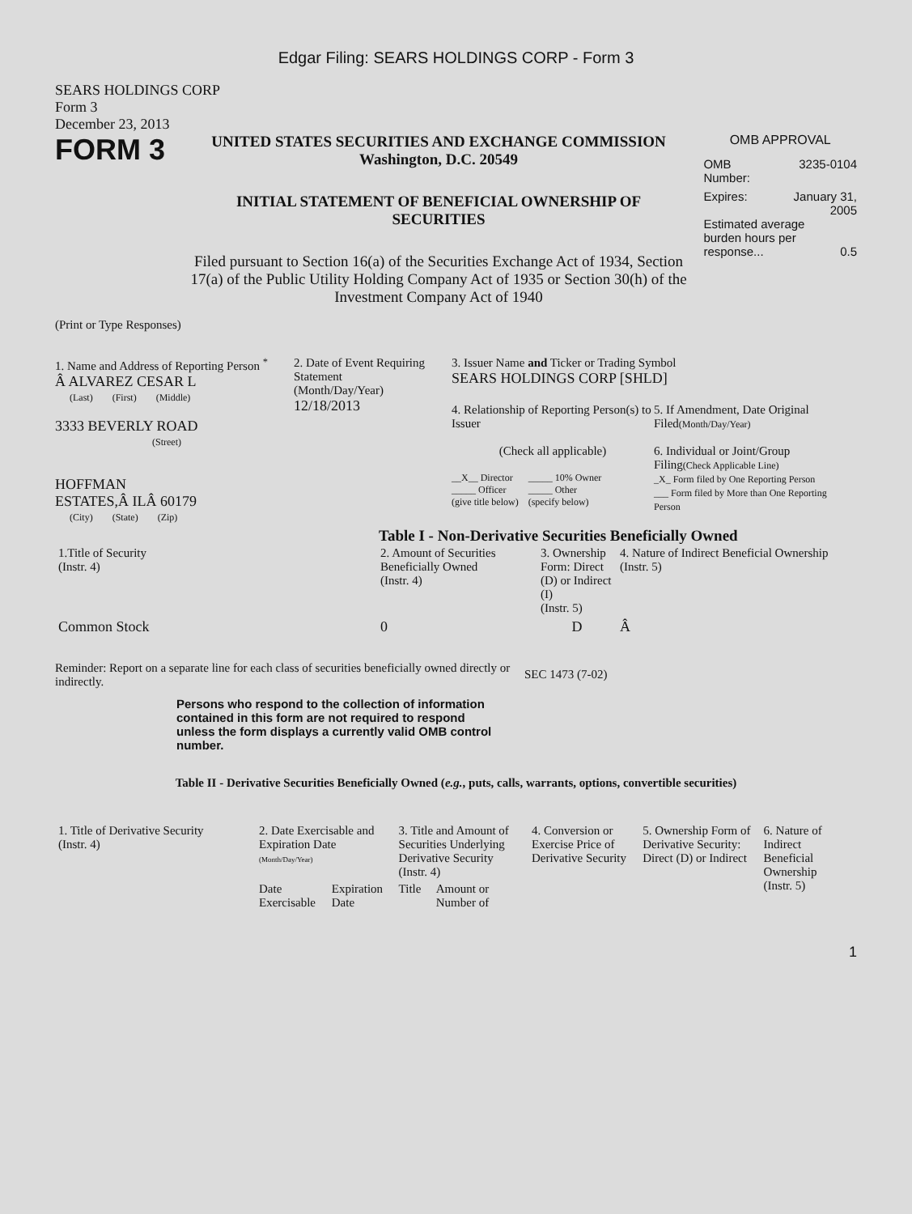Edgar Filing: SEARS HOLDINGS CORP - Form 3
SEARS HOLDINGS CORP
Form 3
December 23, 2013
FORM 3
UNITED STATES SECURITIES AND EXCHANGE COMMISSION
Washington, D.C. 20549
INITIAL STATEMENT OF BENEFICIAL OWNERSHIP OF SECURITIES
Filed pursuant to Section 16(a) of the Securities Exchange Act of 1934, Section 17(a) of the Public Utility Holding Company Act of 1935 or Section 30(h) of the Investment Company Act of 1940
OMB APPROVAL
OMB
Number: 3235-0104
Expires: January 31,
2005
Estimated average burden hours per response... 0.5
(Print or Type Responses)
1. Name and Address of Reporting Person <sup>*</sup>
Â ALVAREZ CESAR L
(Last) (First) (Middle)
3333 BEVERLY ROAD
(Street)
HOFFMAN
ESTATES,Â ILÂ 60179
(City) (State) (Zip)
2. Date of Event Requiring Statement
(Month/Day/Year)
12/18/2013
3. Issuer Name and Ticker or Trading Symbol
SEARS HOLDINGS CORP [SHLD]
4. Relationship of Reporting Person(s) to Issuer
(Check all applicable)
__X__ Director
_____ Officer
(give title below) _____ 10% Owner
_____ Other
(specify below)
5. If Amendment, Date Original Filed(Month/Day/Year)
6. Individual or Joint/Group Filing(Check Applicable Line)
_X_ Form filed by One Reporting Person
___ Form filed by More than One Reporting Person
Table I - Non-Derivative Securities Beneficially Owned
| 1.Title of Security (Instr. 4) | 2. Amount of Securities Beneficially Owned (Instr. 4) | 3. Ownership Form: Direct (D) or Indirect (I) (Instr. 5) | 4. Nature of Indirect Beneficial Ownership (Instr. 5) |
| --- | --- | --- | --- |
| Common Stock | 0 | D | Â |
Reminder: Report on a separate line for each class of securities beneficially owned directly or indirectly.
SEC 1473 (7-02)
Persons who respond to the collection of information contained in this form are not required to respond unless the form displays a currently valid OMB control number.
Table II - Derivative Securities Beneficially Owned (e.g., puts, calls, warrants, options, convertible securities)
| 1. Title of Derivative Security (Instr. 4) | 2. Date Exercisable and Expiration Date (Month/Day/Year) | | 3. Title and Amount of Securities Underlying Derivative Security (Instr. 4) | | 4. Conversion or Exercise Price of Derivative Security | 5. Ownership Form of Derivative Security: Direct (D) or Indirect | 6. Nature of Indirect Beneficial Ownership (Instr. 5) |
| --- | --- | --- | --- | --- | --- | --- | --- |
| | Date Exercisable | Expiration Date | Title | Amount or Number of | | | |
1